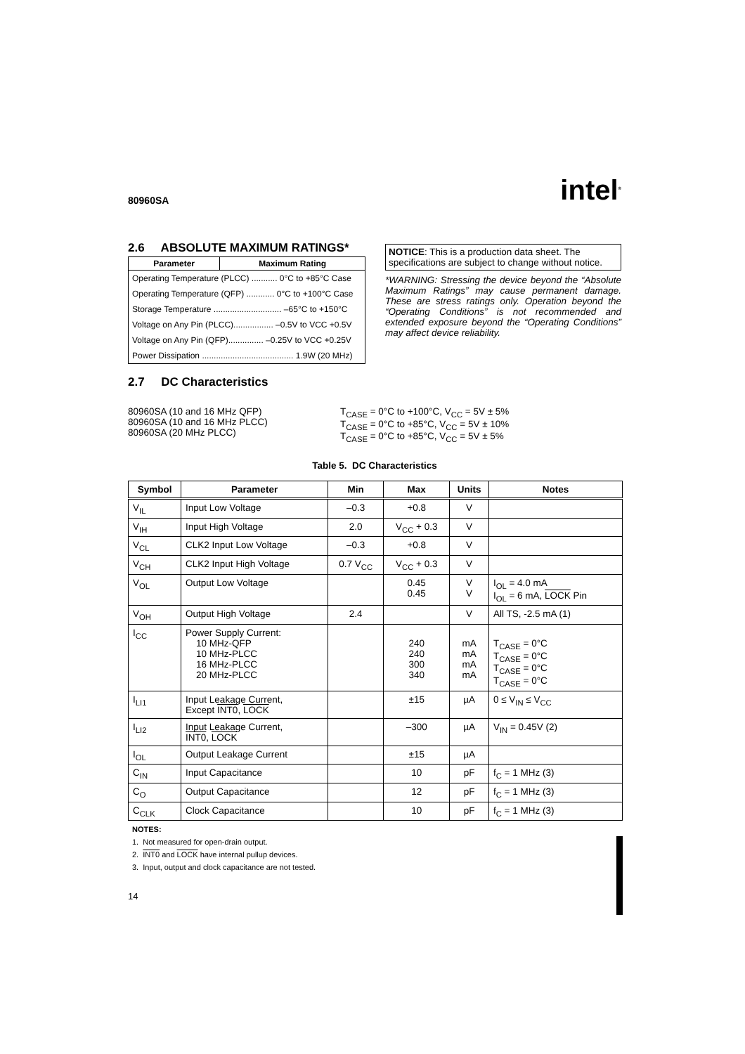80960SA intel<sup>®</sup>
2.6 ABSOLUTE MAXIMUM RATINGS*
| Parameter | Maximum Rating |
| --- | --- |
| Operating Temperature (PLCC) ........... 0°C to +85°C Case | |
| Operating Temperature (QFP) ............ 0°C to +100°C Case | |
| Storage Temperature ............................. –65°C to +150°C | |
| Voltage on Any Pin (PLCC)................. –0.5V to VCC +0.5V | |
| Voltage on Any Pin (QFP)............... –0.25V to VCC +0.25V | |
| Power Dissipation ....................................... 1.9W (20 MHz) | |
NOTICE: This is a production data sheet. The specifications are subject to change without notice.
*WARNING: Stressing the device beyond the “Absolute Maximum Ratings” may cause permanent damage. These are stress ratings only. Operation beyond the “Operating Conditions” is not recommended and extended exposure beyond the “Operating Conditions” may affect device reliability.
2.7 DC Characteristics
80960SA (10 and 16 MHz QFP)
80960SA (10 and 16 MHz PLCC)
80960SA (20 MHz PLCC)
T<sub>CASE</sub> = 0°C to +100°C, V<sub>CC</sub> = 5V ± 5%
T<sub>CASE</sub> = 0°C to +85°C, V<sub>CC</sub> = 5V ± 10%
T<sub>CASE</sub> = 0°C to +85°C, V<sub>CC</sub> = 5V ± 5%
Table 5. DC Characteristics
| Symbol | Parameter | Min | Max | Units | Notes |
| --- | --- | --- | --- | --- | --- |
| V<sub>IL</sub> | Input Low Voltage | –0.3 | +0.8 | V | |
| V<sub>IH</sub> | Input High Voltage | 2.0 | V<sub>CC</sub> + 0.3 | V | |
| V<sub>CL</sub> | CLK2 Input Low Voltage | –0.3 | +0.8 | V | |
| V<sub>CH</sub> | CLK2 Input High Voltage | 0.7 V<sub>CC</sub> | V<sub>CC</sub> + 0.3 | V | |
| V<sub>OL</sub> | Output Low Voltage | | 0.45 0.45 | V V | I<sub>OL</sub> = 4.0 mA I<sub>OL</sub> = 6 mA, LOCK Pin |
| V<sub>OH</sub> | Output High Voltage | 2.4 | | V | All TS, -2.5 mA (1) |
| I<sub>CC</sub> | Power Supply Current: 10 MHz-QFP 10 MHz-PLCC 16 MHz-PLCC 20 MHz-PLCC | | 240 240 300 340 | mA mA mA mA | T<sub>CASE</sub> = 0°C T<sub>CASE</sub> = 0°C T<sub>CASE</sub> = 0°C T<sub>CASE</sub> = 0°C |
| I<sub>LI1</sub> | Input Leakage Current, Except INT0 , LOCK | | ±15 | µA | 0 ≤ V<sub>IN</sub> ≤ V<sub>CC</sub> |
| I<sub>LI2</sub> | Input Leakage Current, INT0 , LOCK | | –300 | µA | V<sub>IN</sub> = 0.45V (2) |
| I<sub>OL</sub> | Output Leakage Current | | ±15 | µA | |
| C<sub>IN</sub> | Input Capacitance | | 10 | pF | f<sub>C</sub> = 1 MHz (3) |
| C<sub>O</sub> | Output Capacitance | | 12 | pF | f<sub>C</sub> = 1 MHz (3) |
| C<sub>CLK</sub> | Clock Capacitance | | 10 | pF | f<sub>C</sub> = 1 MHz (3) |
NOTES:
1. Not measured for open-drain output.
2. INT0 and LOCK have internal pullup devices.
3. Input, output and clock capacitance are not tested.
14